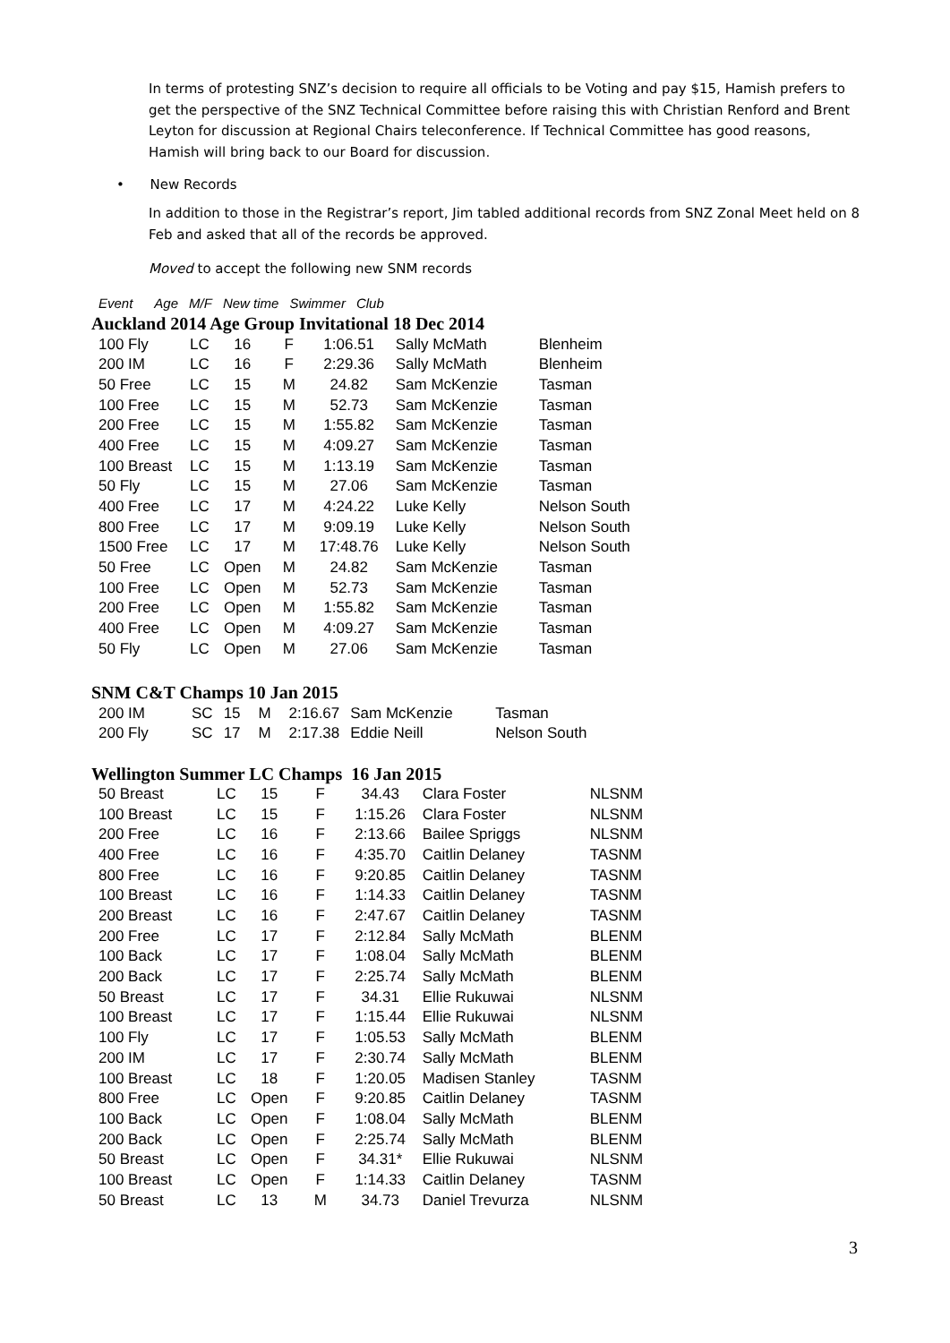In terms of protesting SNZ’s decision to require all officials to be Voting and pay $15, Hamish prefers to get the perspective of the SNZ Technical Committee before raising this with Christian Renford and Brent Leyton for discussion at Regional Chairs teleconference. If Technical Committee has good reasons, Hamish will bring back to our Board for discussion.
• New Records
In addition to those in the Registrar’s report, Jim tabled additional records from SNZ Zonal Meet held on 8 Feb and asked that all of the records be approved.
Moved to accept the following new SNM records
| Event | | Age | M/F | New time | Swimmer | Club |
Auckland 2014 Age Group Invitational 18 Dec 2014
| 100 Fly | LC | 16 | F | 1:06.51 | Sally McMath | Blenheim |
| 200 IM | LC | 16 | F | 2:29.36 | Sally McMath | Blenheim |
| 50 Free | LC | 15 | M | 24.82 | Sam McKenzie | Tasman |
| 100 Free | LC | 15 | M | 52.73 | Sam McKenzie | Tasman |
| 200 Free | LC | 15 | M | 1:55.82 | Sam McKenzie | Tasman |
| 400 Free | LC | 15 | M | 4:09.27 | Sam McKenzie | Tasman |
| 100 Breast | LC | 15 | M | 1:13.19 | Sam McKenzie | Tasman |
| 50 Fly | LC | 15 | M | 27.06 | Sam McKenzie | Tasman |
| 400 Free | LC | 17 | M | 4:24.22 | Luke Kelly | Nelson South |
| 800 Free | LC | 17 | M | 9:09.19 | Luke Kelly | Nelson South |
| 1500 Free | LC | 17 | M | 17:48.76 | Luke Kelly | Nelson South |
| 50 Free | LC | Open | M | 24.82 | Sam McKenzie | Tasman |
| 100 Free | LC | Open | M | 52.73 | Sam McKenzie | Tasman |
| 200 Free | LC | Open | M | 1:55.82 | Sam McKenzie | Tasman |
| 400 Free | LC | Open | M | 4:09.27 | Sam McKenzie | Tasman |
| 50 Fly | LC | Open | M | 27.06 | Sam McKenzie | Tasman |
SNM C&T Champs 10 Jan 2015
| 200 IM | SC | 15 | M | 2:16.67 | Sam McKenzie | Tasman |
| 200 Fly | SC | 17 | M | 2:17.38 | Eddie Neill | Nelson South |
Wellington Summer LC Champs 16 Jan 2015
| 50 Breast | LC | 15 | F | 34.43 | Clara Foster | NLSNM |
| 100 Breast | LC | 15 | F | 1:15.26 | Clara Foster | NLSNM |
| 200 Free | LC | 16 | F | 2:13.66 | Bailee Spriggs | NLSNM |
| 400 Free | LC | 16 | F | 4:35.70 | Caitlin Delaney | TASNM |
| 800 Free | LC | 16 | F | 9:20.85 | Caitlin Delaney | TASNM |
| 100 Breast | LC | 16 | F | 1:14.33 | Caitlin Delaney | TASNM |
| 200 Breast | LC | 16 | F | 2:47.67 | Caitlin Delaney | TASNM |
| 200 Free | LC | 17 | F | 2:12.84 | Sally McMath | BLENM |
| 100 Back | LC | 17 | F | 1:08.04 | Sally McMath | BLENM |
| 200 Back | LC | 17 | F | 2:25.74 | Sally McMath | BLENM |
| 50 Breast | LC | 17 | F | 34.31 | Ellie Rukuwai | NLSNM |
| 100 Breast | LC | 17 | F | 1:15.44 | Ellie Rukuwai | NLSNM |
| 100 Fly | LC | 17 | F | 1:05.53 | Sally McMath | BLENM |
| 200 IM | LC | 17 | F | 2:30.74 | Sally McMath | BLENM |
| 100 Breast | LC | 18 | F | 1:20.05 | Madisen Stanley | TASNM |
| 800 Free | LC | Open | F | 9:20.85 | Caitlin Delaney | TASNM |
| 100 Back | LC | Open | F | 1:08.04 | Sally McMath | BLENM |
| 200 Back | LC | Open | F | 2:25.74 | Sally McMath | BLENM |
| 50 Breast | LC | Open | F | 34.31* | Ellie Rukuwai | NLSNM |
| 100 Breast | LC | Open | F | 1:14.33 | Caitlin Delaney | TASNM |
| 50 Breast | LC | 13 | M | 34.73 | Daniel Trevurza | NLSNM |
3